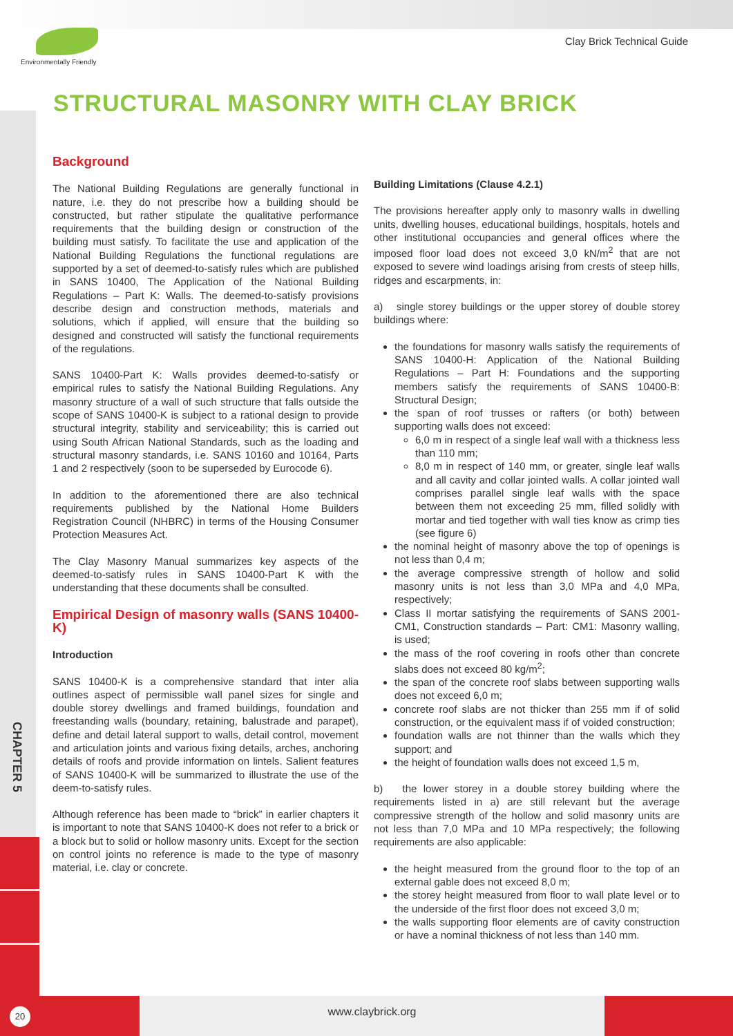Environmentally Friendly
Clay Brick Technical Guide
STRUCTURAL MASONRY WITH CLAY BRICK
Background
The National Building Regulations are generally functional in nature, i.e. they do not prescribe how a building should be constructed, but rather stipulate the qualitative performance requirements that the building design or construction of the building must satisfy. To facilitate the use and application of the National Building Regulations the functional regulations are supported by a set of deemed-to-satisfy rules which are published in SANS 10400, The Application of the National Building Regulations – Part K: Walls. The deemed-to-satisfy provisions describe design and construction methods, materials and solutions, which if applied, will ensure that the building so designed and constructed will satisfy the functional requirements of the regulations.
SANS 10400-Part K: Walls provides deemed-to-satisfy or empirical rules to satisfy the National Building Regulations. Any masonry structure of a wall of such structure that falls outside the scope of SANS 10400-K is subject to a rational design to provide structural integrity, stability and serviceability; this is carried out using South African National Standards, such as the loading and structural masonry standards, i.e. SANS 10160 and 10164, Parts 1 and 2 respectively (soon to be superseded by Eurocode 6).
In addition to the aforementioned there are also technical requirements published by the National Home Builders Registration Council (NHBRC) in terms of the Housing Consumer Protection Measures Act.
The Clay Masonry Manual summarizes key aspects of the deemed-to-satisfy rules in SANS 10400-Part K with the understanding that these documents shall be consulted.
Empirical Design of masonry walls (SANS 10400-K)
Introduction
SANS 10400-K is a comprehensive standard that inter alia outlines aspect of permissible wall panel sizes for single and double storey dwellings and framed buildings, foundation and freestanding walls (boundary, retaining, balustrade and parapet), define and detail lateral support to walls, detail control, movement and articulation joints and various fixing details, arches, anchoring details of roofs and provide information on lintels. Salient features of SANS 10400-K will be summarized to illustrate the use of the deem-to-satisfy rules.
Although reference has been made to “brick” in earlier chapters it is important to note that SANS 10400-K does not refer to a brick or a block but to solid or hollow masonry units. Except for the section on control joints no reference is made to the type of masonry material, i.e. clay or concrete.
Building Limitations (Clause 4.2.1)
The provisions hereafter apply only to masonry walls in dwelling units, dwelling houses, educational buildings, hospitals, hotels and other institutional occupancies and general offices where the imposed floor load does not exceed 3,0 kN/m<sup>2</sup> that are not exposed to severe wind loadings arising from crests of steep hills, ridges and escarpments, in:
a) single storey buildings or the upper storey of double storey buildings where:
the foundations for masonry walls satisfy the requirements of SANS 10400-H: Application of the National Building Regulations – Part H: Foundations and the supporting members satisfy the requirements of SANS 10400-B: Structural Design;
the span of roof trusses or rafters (or both) between supporting walls does not exceed:
6,0 m in respect of a single leaf wall with a thickness less than 110 mm;
8,0 m in respect of 140 mm, or greater, single leaf walls and all cavity and collar jointed walls. A collar jointed wall comprises parallel single leaf walls with the space between them not exceeding 25 mm, filled solidly with mortar and tied together with wall ties know as crimp ties (see figure 6)
the nominal height of masonry above the top of openings is not less than 0,4 m;
the average compressive strength of hollow and solid masonry units is not less than 3,0 MPa and 4,0 MPa, respectively;
Class II mortar satisfying the requirements of SANS 2001-CM1, Construction standards – Part: CM1: Masonry walling, is used;
the mass of the roof covering in roofs other than concrete slabs does not exceed 80 kg/m<sup>2</sup>;
the span of the concrete roof slabs between supporting walls does not exceed 6,0 m;
concrete roof slabs are not thicker than 255 mm if of solid construction, or the equivalent mass if of voided construction;
foundation walls are not thinner than the walls which they support; and
the height of foundation walls does not exceed 1,5 m,
b) the lower storey in a double storey building where the requirements listed in a) are still relevant but the average compressive strength of the hollow and solid masonry units are not less than 7,0 MPa and 10 MPa respectively; the following requirements are also applicable:
the height measured from the ground floor to the top of an external gable does not exceed 8,0 m;
the storey height measured from floor to wall plate level or to the underside of the first floor does not exceed 3,0 m;
the walls supporting floor elements are of cavity construction or have a nominal thickness of not less than 140 mm.
CHAPTER 5
www.claybrick.org
20